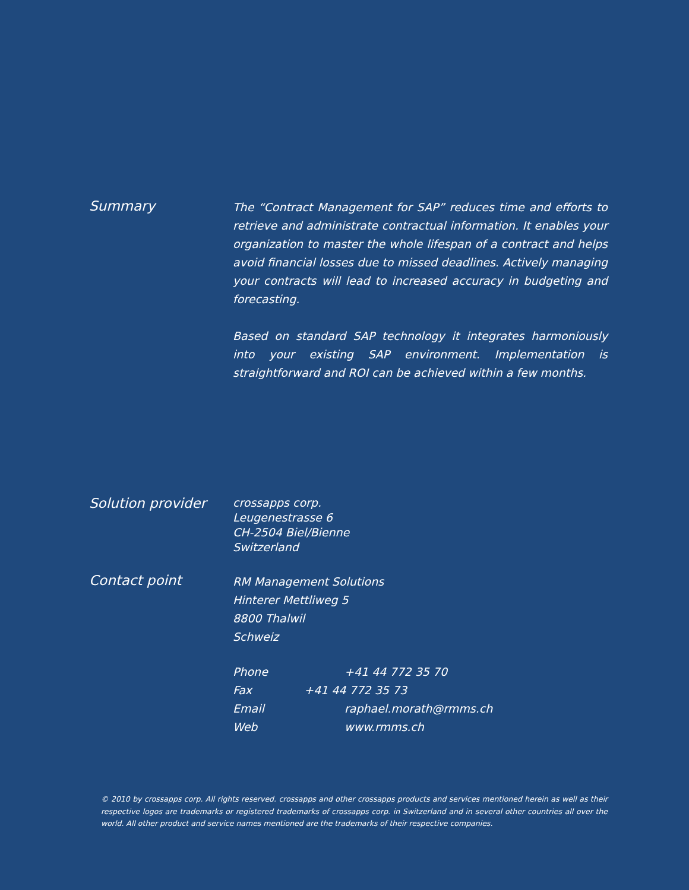Summary
The “Contract Management for SAP” reduces time and efforts to retrieve and administrate contractual information. It enables your organization to master the whole lifespan of a contract and helps avoid financial losses due to missed deadlines. Actively managing your contracts will lead to increased accuracy in budgeting and forecasting.
Based on standard SAP technology it integrates harmoniously into your existing SAP environment. Implementation is straightforward and ROI can be achieved within a few months.
Solution provider
crossapps corp.
Leugenestrasse 6
CH-2504 Biel/Bienne
Switzerland
Contact point
RM Management Solutions
Hinterer Mettliweg 5
8800 Thalwil
Schweiz
Phone
+41 44 772 35 70
Fax
+41 44 772 35 73
Email
raphael.morath@rmms.ch
Web
www.rmms.ch
© 2010 by crossapps corp. All rights reserved. crossapps and other crossapps products and services mentioned herein as well as their respective logos are trademarks or registered trademarks of crossapps corp. in Switzerland and in several other countries all over the world. All other product and service names mentioned are the trademarks of their respective companies.